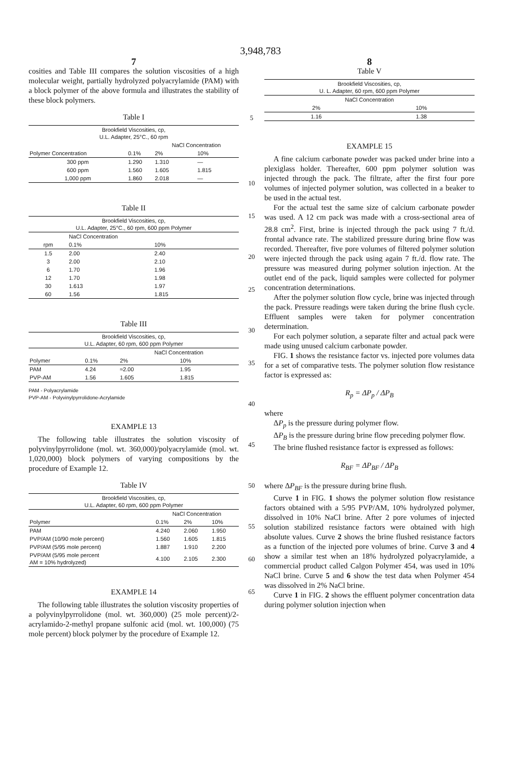3,948,783
7
cosities and Table III compares the solution viscosities of a high molecular weight, partially hydrolyzed polyacrylamide (PAM) with a block polymer of the above formula and illustrates the stability of these block polymers.
Table I
| Brookfield Viscosities, cp, U.L. Adapter, 25°C., 60 rpm | | | |
| --- | --- | --- | --- |
| | | NaCl Concentration | |
| Polymer Concentration | 0.1% | 2% | 10% |
| 300 ppm | 1.290 | 1.310 | — |
| 600 ppm | 1.560 | 1.605 | 1.815 |
| 1,000 ppm | 1.860 | 2.018 | — |
Table II
| Brookfield Viscosities, cp, U.L. Adapter, 25°C., 60 rpm, 600 ppm Polymer | | |
| --- | --- | --- |
| | NaCl Concentration | |
| rpm | 0.1% | 10% |
| 1.5 | 2.00 | 2.40 |
| 3 | 2.00 | 2.10 |
| 6 | 1.70 | 1.96 |
| 12 | 1.70 | 1.98 |
| 30 | 1.613 | 1.97 |
| 60 | 1.56 | 1.815 |
Table III
| Brookfield Viscosities, cp, U.L. Adapter, 60 rpm, 600 ppm Polymer | | | |
| --- | --- | --- | --- |
| | | NaCl Concentration | |
| Polymer | 0.1% | 2% | 10% |
| PAM | 4.24 | ≈2.00 | 1.95 |
| PVP-AM | 1.56 | 1.605 | 1.815 |
PAM - Polyacrylamide
PVP-AM - Polyvinylpyrrolidone-Acrylamide
EXAMPLE 13
The following table illustrates the solution viscosity of polyvinylpyrrolidone (mol. wt. 360,000)/polyacrylamide (mol. wt. 1,020,000) block polymers of varying compositions by the procedure of Example 12.
Table IV
| Brookfield Viscosities, cp, U.L. Adapter, 60 rpm, 600 ppm Polymer | | | |
| --- | --- | --- | --- |
| | NaCl Concentration | | |
| Polymer | 0.1% | 2% | 10% |
| PAM | 4.240 | 2.060 | 1.950 |
| PVP/AM (10/90 mole percent) | 1.560 | 1.605 | 1.815 |
| PVP/AM (5/95 mole percent) | 1.887 | 1.910 | 2.200 |
| PVP/AM (5/95 mole percent AM = 10% hydrolyzed) | 4.100 | 2.105 | 2.300 |
EXAMPLE 14
The following table illustrates the solution viscosity properties of a polyvinylpyrrolidone (mol. wt. 360,000) (25 mole percent)/2-acrylamido-2-methyl propane sulfonic acid (mol. wt. 100,000) (75 mole percent) block polymer by the procedure of Example 12.
5
10
15
20
25
30
35
40
45
50
55
60
65
8
Table V
| Brookfield Viscosities, cp, U. L. Adapter, 60 rpm, 600 ppm Polymer | |
| --- | --- |
| NaCl Concentration | |
| 2% | 10% |
| 1.16 | 1.38 |
EXAMPLE 15
A fine calcium carbonate powder was packed under brine into a plexiglass holder. Thereafter, 600 ppm polymer solution was injected through the pack. The filtrate, after the first four pore volumes of injected polymer solution, was collected in a beaker to be used in the actual test.
For the actual test the same size of calcium carbonate powder was used. A 12 cm pack was made with a cross-sectional area of 28.8 cm<sup>2</sup>. First, brine is injected through the pack using 7 ft./d. frontal advance rate. The stabilized pressure during brine flow was recorded. Thereafter, five pore volumes of filtered polymer solution were injected through the pack using again 7 ft./d. flow rate. The pressure was measured during polymer solution injection. At the outlet end of the pack, liquid samples were collected for polymer concentration determinations.
After the polymer solution flow cycle, brine was injected through the pack. Pressure readings were taken during the brine flush cycle. Effluent samples were taken for polymer concentration determination.
For each polymer solution, a separate filter and actual pack were made using unused calcium carbonate powder.
FIG. 1 shows the resistance factor vs. injected pore volumes data for a set of comparative tests. The polymer solution flow resistance factor is expressed as:
R<sub>p</sub> = ΔP<sub>p</sub> / ΔP<sub>B</sub>
where
ΔP<sub>p</sub> is the pressure during polymer flow.
ΔP<sub>B</sub> is the pressure during brine flow preceding polymer flow.
The brine flushed resistance factor is expressed as follows:
R<sub>BF</sub> = ΔP<sub>BF</sub> / ΔP<sub>B</sub>
where ΔP<sub>BF</sub> is the pressure during brine flush.
Curve 1 in FIG. 1 shows the polymer solution flow resistance factors obtained with a 5/95 PVP/AM, 10% hydrolyzed polymer, dissolved in 10% NaCl brine. After 2 pore volumes of injected solution stabilized resistance factors were obtained with high absolute values. Curve 2 shows the brine flushed resistance factors as a function of the injected pore volumes of brine. Curve 3 and 4 show a similar test when an 18% hydrolyzed polyacrylamide, a commercial product called Calgon Polymer 454, was used in 10% NaCl brine. Curve 5 and 6 show the test data when Polymer 454 was dissolved in 2% NaCl brine.
Curve 1 in FIG. 2 shows the effluent polymer concentration data during polymer solution injection when